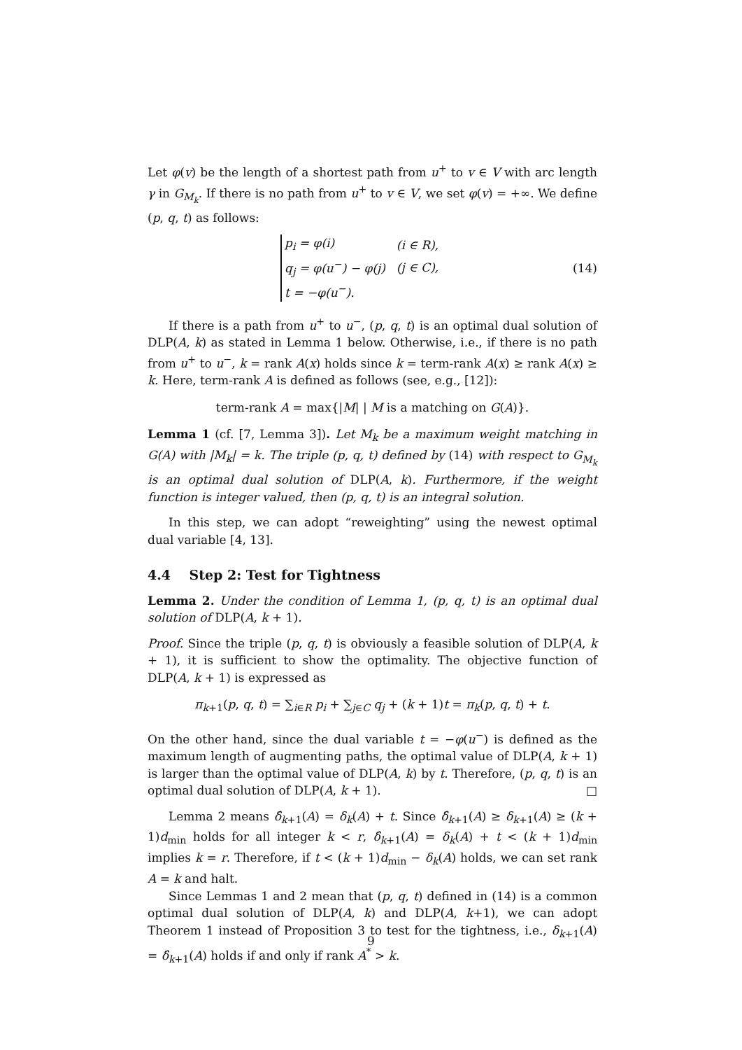Let φ(v) be the length of a shortest path from u<sup>+</sup> to v ∈ V with arc length γ in G<sub>M<sub>k</sub></sub>. If there is no path from u<sup>+</sup> to v ∈ V, we set φ(v) = +∞. We define (p, q, t) as follows:
| p<sub>i</sub> = φ(i) | (i ∈ R), |
| q<sub>j</sub> = φ(u<sup>−</sup>) − φ(j) | (j ∈ C), |
| t = −φ(u<sup>−</sup>). | |
(14)
If there is a path from u<sup>+</sup> to u<sup>−</sup>, (p, q, t) is an optimal dual solution of DLP(A, k) as stated in Lemma 1 below. Otherwise, i.e., if there is no path from u<sup>+</sup> to u<sup>−</sup>, k = rank A(x) holds since k = term-rank A(x) ≥ rank A(x) ≥ k. Here, term-rank A is defined as follows (see, e.g., [12]):
term-rank A = max{|M| | M is a matching on G(A)}.
Lemma 1 (cf. [7, Lemma 3]). Let M<sub>k</sub> be a maximum weight matching in G(A) with |M<sub>k</sub>| = k. The triple (p, q, t) defined by (14) with respect to G<sub>M<sub>k</sub></sub> is an optimal dual solution of DLP(A, k). Furthermore, if the weight function is integer valued, then (p, q, t) is an integral solution.
In this step, we can adopt “reweighting” using the newest optimal dual variable [4, 13].
4.4 Step 2: Test for Tightness
Lemma 2. Under the condition of Lemma 1, (p, q, t) is an optimal dual solution of DLP(A, k + 1).
Proof. Since the triple (p, q, t) is obviously a feasible solution of DLP(A, k + 1), it is sufficient to show the optimality. The objective function of DLP(A, k + 1) is expressed as
π<sub>k+1</sub>(p, q, t) = ∑<sub>i∈R</sub> p<sub>i</sub> + ∑<sub>j∈C</sub> q<sub>j</sub> + (k + 1)t = π<sub>k</sub>(p, q, t) + t.
On the other hand, since the dual variable t = −φ(u<sup>−</sup>) is defined as the maximum length of augmenting paths, the optimal value of DLP(A, k + 1) is larger than the optimal value of DLP(A, k) by t. Therefore, (p, q, t) is an optimal dual solution of DLP(A, k + 1). □
Lemma 2 means δ̂<sub>k+1</sub>(A) = δ<sub>k</sub>(A) + t. Since δ̂<sub>k+1</sub>(A) ≥ δ<sub>k+1</sub>(A) ≥ (k + 1)d<sub>min</sub> holds for all integer k < r, δ̂<sub>k+1</sub>(A) = δ<sub>k</sub>(A) + t < (k + 1)d<sub>min</sub> implies k = r. Therefore, if t < (k + 1)d<sub>min</sub> − δ<sub>k</sub>(A) holds, we can set rank A = k and halt.
Since Lemmas 1 and 2 mean that (p, q, t) defined in (14) is a common optimal dual solution of DLP(A, k) and DLP(A, k+1), we can adopt Theorem 1 instead of Proposition 3 to test for the tightness, i.e., δ<sub>k+1</sub>(A) = δ̂<sub>k+1</sub>(A) holds if and only if rank A<sup>*</sup> > k.
9